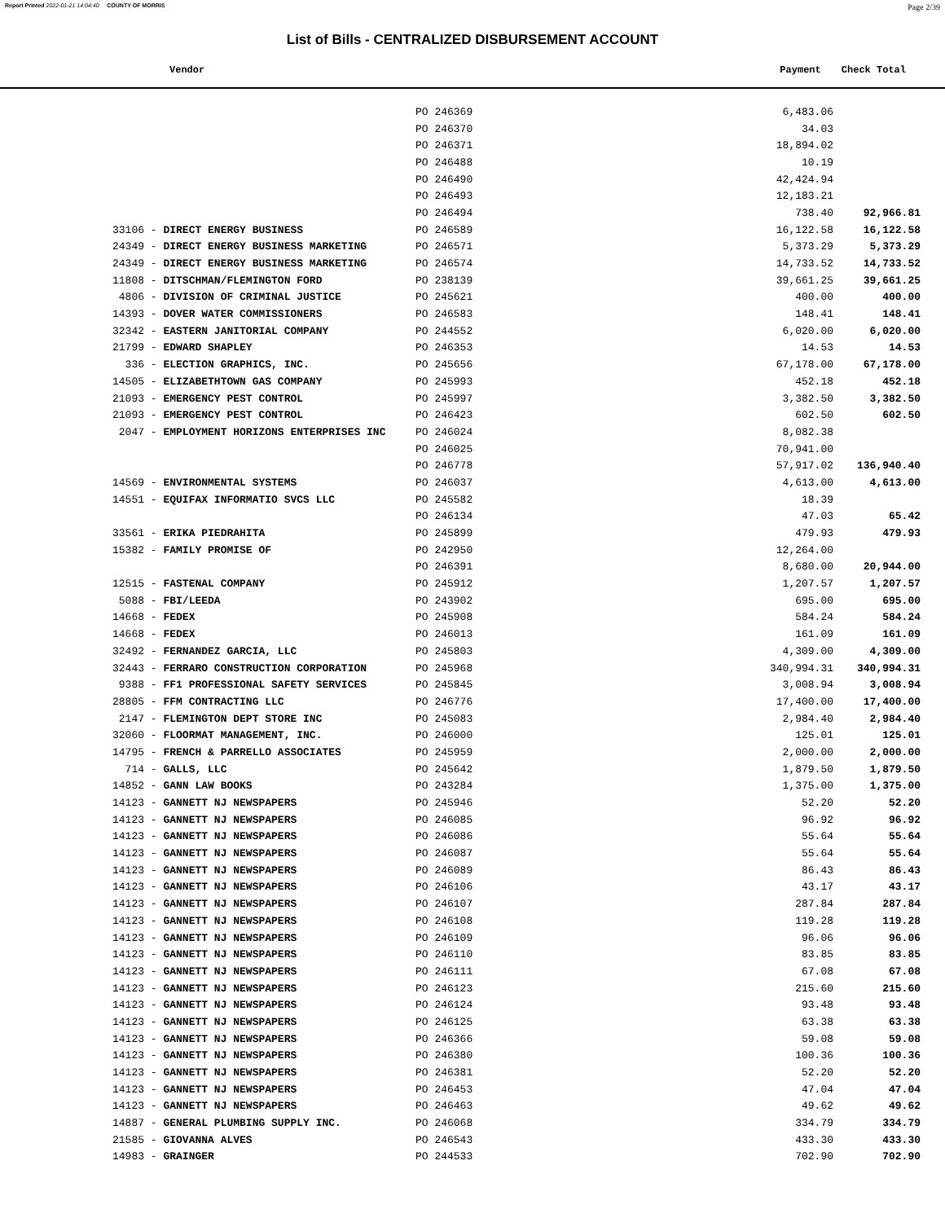Report Printed 2022-01-21 14:04:40 COUNTY OF MORRIS Page 2/39
List of Bills - CENTRALIZED DISBURSEMENT ACCOUNT
Vendor Payment Check Total
| | PO 246369 | 6,483.06 | |
| | PO 246370 | 34.03 | |
| | PO 246371 | 18,894.02 | |
| | PO 246488 | 10.19 | |
| | PO 246490 | 42,424.94 | |
| | PO 246493 | 12,183.21 | |
| | PO 246494 | 738.40 | 92,966.81 |
| 33106 - DIRECT ENERGY BUSINESS | PO 246589 | 16,122.58 | 16,122.58 |
| 24349 - DIRECT ENERGY BUSINESS MARKETING | PO 246571 | 5,373.29 | 5,373.29 |
| 24349 - DIRECT ENERGY BUSINESS MARKETING | PO 246574 | 14,733.52 | 14,733.52 |
| 11808 - DITSCHMAN/FLEMINGTON FORD | PO 238139 | 39,661.25 | 39,661.25 |
| 4806 - DIVISION OF CRIMINAL JUSTICE | PO 245621 | 400.00 | 400.00 |
| 14393 - DOVER WATER COMMISSIONERS | PO 246583 | 148.41 | 148.41 |
| 32342 - EASTERN JANITORIAL COMPANY | PO 244552 | 6,020.00 | 6,020.00 |
| 21799 - EDWARD SHAPLEY | PO 246353 | 14.53 | 14.53 |
| 336 - ELECTION GRAPHICS, INC. | PO 245656 | 67,178.00 | 67,178.00 |
| 14505 - ELIZABETHTOWN GAS COMPANY | PO 245993 | 452.18 | 452.18 |
| 21093 - EMERGENCY PEST CONTROL | PO 245997 | 3,382.50 | 3,382.50 |
| 21093 - EMERGENCY PEST CONTROL | PO 246423 | 602.50 | 602.50 |
| 2047 - EMPLOYMENT HORIZONS ENTERPRISES INC | PO 246024 | 8,082.38 | |
| | PO 246025 | 70,941.00 | |
| | PO 246778 | 57,917.02 | 136,940.40 |
| 14569 - ENVIRONMENTAL SYSTEMS | PO 246037 | 4,613.00 | 4,613.00 |
| 14551 - EQUIFAX INFORMATIO SVCS LLC | PO 245582 | 18.39 | |
| | PO 246134 | 47.03 | 65.42 |
| 33561 - ERIKA PIEDRAHITA | PO 245899 | 479.93 | 479.93 |
| 15382 - FAMILY PROMISE OF | PO 242950 | 12,264.00 | |
| | PO 246391 | 8,680.00 | 20,944.00 |
| 12515 - FASTENAL COMPANY | PO 245912 | 1,207.57 | 1,207.57 |
| 5088 - FBI/LEEDA | PO 243902 | 695.00 | 695.00 |
| 14668 - FEDEX | PO 245908 | 584.24 | 584.24 |
| 14668 - FEDEX | PO 246013 | 161.09 | 161.09 |
| 32492 - FERNANDEZ GARCIA, LLC | PO 245803 | 4,309.00 | 4,309.00 |
| 32443 - FERRARO CONSTRUCTION CORPORATION | PO 245968 | 340,994.31 | 340,994.31 |
| 9388 - FF1 PROFESSIONAL SAFETY SERVICES | PO 245845 | 3,008.94 | 3,008.94 |
| 28805 - FFM CONTRACTING LLC | PO 246776 | 17,400.00 | 17,400.00 |
| 2147 - FLEMINGTON DEPT STORE INC | PO 245083 | 2,984.40 | 2,984.40 |
| 32060 - FLOORMAT MANAGEMENT, INC. | PO 246000 | 125.01 | 125.01 |
| 14795 - FRENCH & PARRELLO ASSOCIATES | PO 245959 | 2,000.00 | 2,000.00 |
| 714 - GALLS, LLC | PO 245642 | 1,879.50 | 1,879.50 |
| 14852 - GANN LAW BOOKS | PO 243284 | 1,375.00 | 1,375.00 |
| 14123 - GANNETT NJ NEWSPAPERS | PO 245946 | 52.20 | 52.20 |
| 14123 - GANNETT NJ NEWSPAPERS | PO 246085 | 96.92 | 96.92 |
| 14123 - GANNETT NJ NEWSPAPERS | PO 246086 | 55.64 | 55.64 |
| 14123 - GANNETT NJ NEWSPAPERS | PO 246087 | 55.64 | 55.64 |
| 14123 - GANNETT NJ NEWSPAPERS | PO 246089 | 86.43 | 86.43 |
| 14123 - GANNETT NJ NEWSPAPERS | PO 246106 | 43.17 | 43.17 |
| 14123 - GANNETT NJ NEWSPAPERS | PO 246107 | 287.84 | 287.84 |
| 14123 - GANNETT NJ NEWSPAPERS | PO 246108 | 119.28 | 119.28 |
| 14123 - GANNETT NJ NEWSPAPERS | PO 246109 | 96.06 | 96.06 |
| 14123 - GANNETT NJ NEWSPAPERS | PO 246110 | 83.85 | 83.85 |
| 14123 - GANNETT NJ NEWSPAPERS | PO 246111 | 67.08 | 67.08 |
| 14123 - GANNETT NJ NEWSPAPERS | PO 246123 | 215.60 | 215.60 |
| 14123 - GANNETT NJ NEWSPAPERS | PO 246124 | 93.48 | 93.48 |
| 14123 - GANNETT NJ NEWSPAPERS | PO 246125 | 63.38 | 63.38 |
| 14123 - GANNETT NJ NEWSPAPERS | PO 246366 | 59.08 | 59.08 |
| 14123 - GANNETT NJ NEWSPAPERS | PO 246380 | 100.36 | 100.36 |
| 14123 - GANNETT NJ NEWSPAPERS | PO 246381 | 52.20 | 52.20 |
| 14123 - GANNETT NJ NEWSPAPERS | PO 246453 | 47.04 | 47.04 |
| 14123 - GANNETT NJ NEWSPAPERS | PO 246463 | 49.62 | 49.62 |
| 14887 - GENERAL PLUMBING SUPPLY INC. | PO 246068 | 334.79 | 334.79 |
| 21585 - GIOVANNA ALVES | PO 246543 | 433.30 | 433.30 |
| 14983 - GRAINGER | PO 244533 | 702.90 | 702.90 |